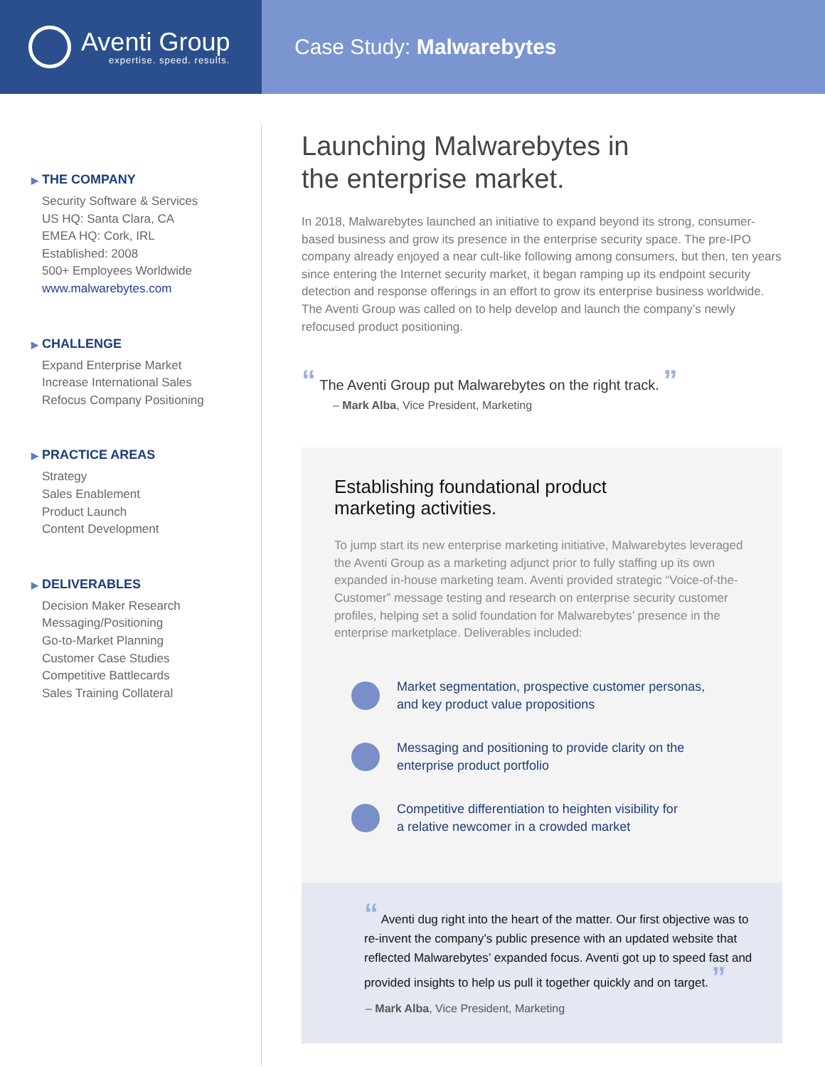Aventi Group
expertise. speed. results.
Case Study: Malwarebytes
▶ THE COMPANY
Security Software & Services
US HQ: Santa Clara, CA
EMEA HQ: Cork, IRL
Established: 2008
500+ Employees Worldwide
www.malwarebytes.com
▶ CHALLENGE
Expand Enterprise Market
Increase International Sales
Refocus Company Positioning
▶ PRACTICE AREAS
Strategy
Sales Enablement
Product Launch
Content Development
▶ DELIVERABLES
Decision Maker Research
Messaging/Positioning
Go-to-Market Planning
Customer Case Studies
Competitive Battlecards
Sales Training Collateral
Launching Malwarebytes in
the enterprise market.
In 2018, Malwarebytes launched an initiative to expand beyond its strong, consumer-based business and grow its presence in the enterprise security space. The pre-IPO company already enjoyed a near cult-like following among consumers, but then, ten years since entering the Internet security market, it began ramping up its endpoint security detection and response offerings in an effort to grow its enterprise business worldwide. The Aventi Group was called on to help develop and launch the company’s newly refocused product positioning.
“ The Aventi Group put Malwarebytes on the right track. ”
– Mark Alba, Vice President, Marketing
Establishing foundational product
marketing activities.
To jump start its new enterprise marketing initiative, Malwarebytes leveraged the Aventi Group as a marketing adjunct prior to fully staffing up its own expanded in-house marketing team. Aventi provided strategic “Voice-of-the-Customer” message testing and research on enterprise security customer profiles, helping set a solid foundation for Malwarebytes’ presence in the enterprise marketplace. Deliverables included:
Market segmentation, prospective customer personas,
and key product value propositions
Messaging and positioning to provide clarity on the
enterprise product portfolio
Competitive differentiation to heighten visibility for
a relative newcomer in a crowded market
“ Aventi dug right into the heart of the matter. Our first objective was to re-invent the company’s public presence with an updated website that reflected Malwarebytes’ expanded focus. Aventi got up to speed fast and provided insights to help us pull it together quickly and on target. ”
– Mark Alba, Vice President, Marketing